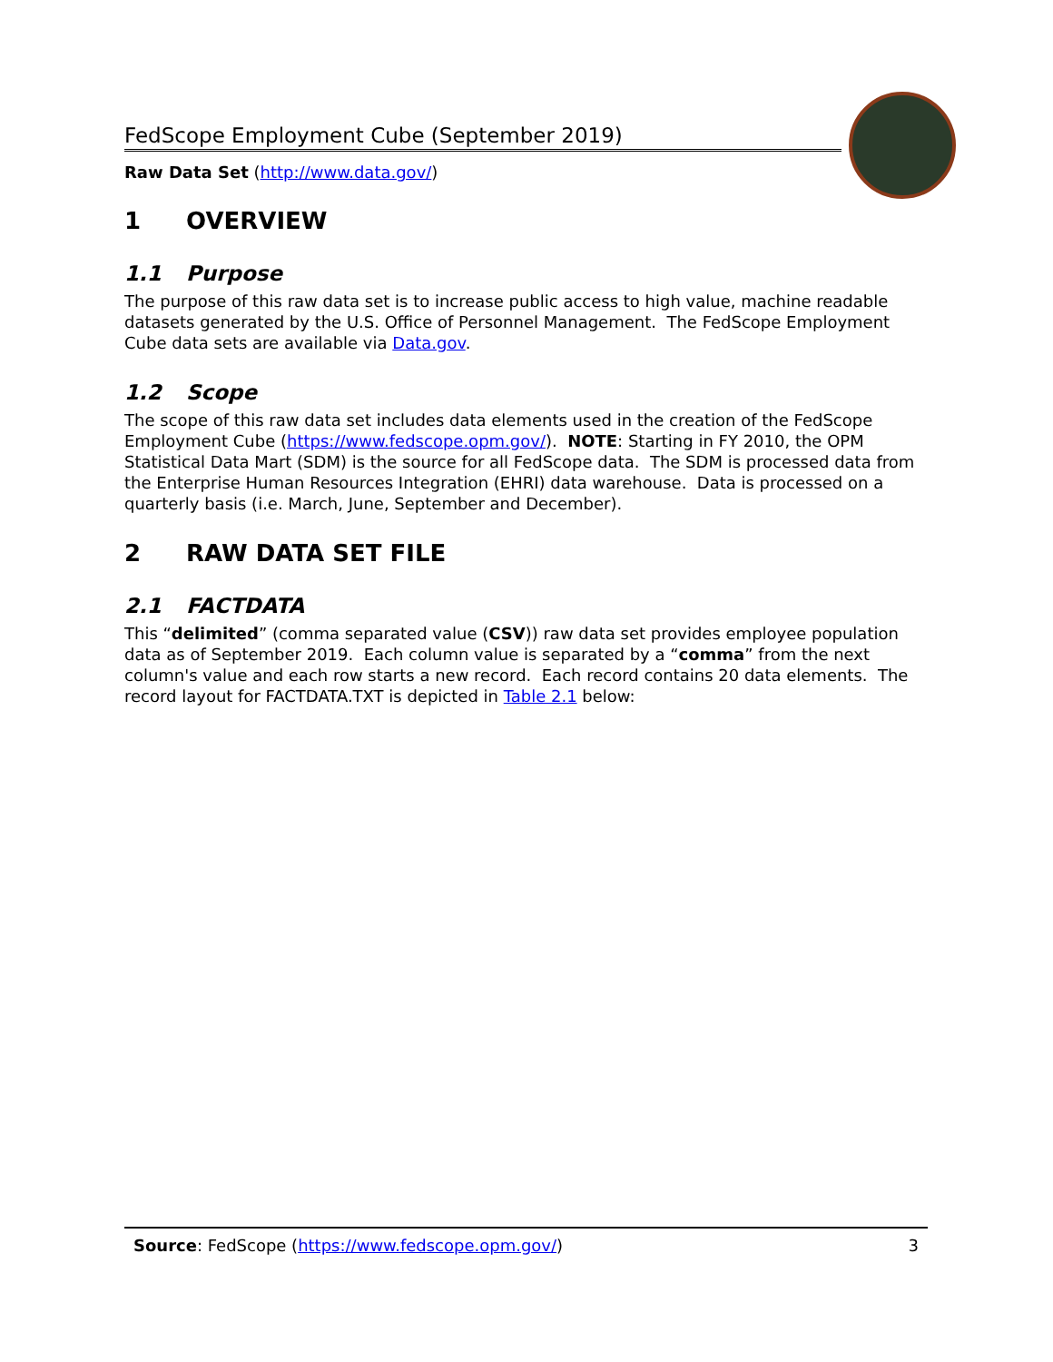FedScope Employment Cube (September 2019)
Raw Data Set (http://www.data.gov/)
1 OVERVIEW
1.1 Purpose
The purpose of this raw data set is to increase public access to high value, machine readable datasets generated by the U.S. Office of Personnel Management. The FedScope Employment Cube data sets are available via Data.gov.
1.2 Scope
The scope of this raw data set includes data elements used in the creation of the FedScope Employment Cube (https://www.fedscope.opm.gov/). NOTE: Starting in FY 2010, the OPM Statistical Data Mart (SDM) is the source for all FedScope data. The SDM is processed data from the Enterprise Human Resources Integration (EHRI) data warehouse. Data is processed on a quarterly basis (i.e. March, June, September and December).
2 RAW DATA SET FILE
2.1 FACTDATA
This “delimited” (comma separated value (CSV)) raw data set provides employee population data as of September 2019. Each column value is separated by a “comma” from the next column's value and each row starts a new record. Each record contains 20 data elements. The record layout for FACTDATA.TXT is depicted in Table 2.1 below:
Source: FedScope (https://www.fedscope.opm.gov/)
3